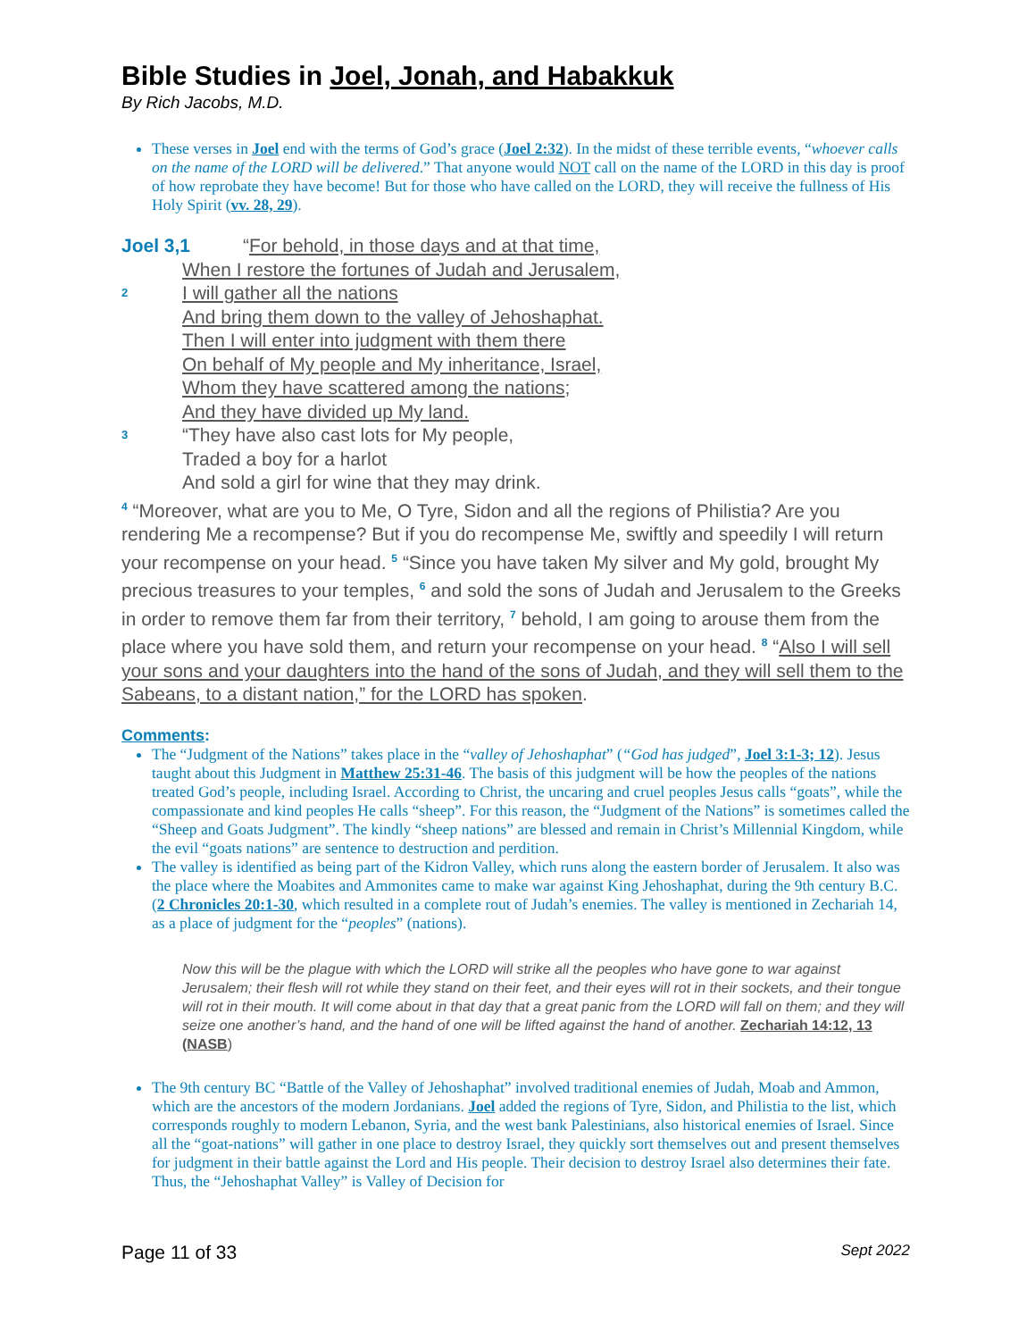Bible Studies in Joel, Jonah, and Habakkuk
By Rich Jacobs, M.D.
These verses in Joel end with the terms of God’s grace (Joel 2:32). In the midst of these terrible events, “whoever calls on the name of the LORD will be delivered.” That anyone would NOT call on the name of the LORD in this day is proof of how reprobate they have become! But for those who have called on the LORD, they will receive the fullness of His Holy Spirit (vv. 28, 29).
Joel 3,1 “For behold, in those days and at that time,
When I restore the fortunes of Judah and Jerusalem,
2 I will gather all the nations
And bring them down to the valley of Jehoshaphat.
Then I will enter into judgment with them there
On behalf of My people and My inheritance, Israel,
Whom they have scattered among the nations;
And they have divided up My land.
3 “They have also cast lots for My people,
Traded a boy for a harlot
And sold a girl for wine that they may drink.
<sup>4</sup> “Moreover, what are you to Me, O Tyre, Sidon and all the regions of Philistia? Are you rendering Me a recompense? But if you do recompense Me, swiftly and speedily I will return your recompense on your head. <sup>5</sup> “Since you have taken My silver and My gold, brought My precious treasures to your temples, <sup>6</sup> and sold the sons of Judah and Jerusalem to the Greeks in order to remove them far from their territory, <sup>7</sup> behold, I am going to arouse them from the place where you have sold them, and return your recompense on your head. <sup>8</sup> “Also I will sell your sons and your daughters into the hand of the sons of Judah, and they will sell them to the Sabeans, to a distant nation,” for the LORD has spoken.
Comments:
The “Judgment of the Nations” takes place in the “valley of Jehoshaphat” (“God has judged”, Joel 3:1-3; 12). Jesus taught about this Judgment in Matthew 25:31-46. The basis of this judgment will be how the peoples of the nations treated God’s people, including Israel. According to Christ, the uncaring and cruel peoples Jesus calls “goats”, while the compassionate and kind peoples He calls “sheep”. For this reason, the “Judgment of the Nations” is sometimes called the “Sheep and Goats Judgment”. The kindly “sheep nations” are blessed and remain in Christ’s Millennial Kingdom, while the evil “goats nations” are sentence to destruction and perdition.
The valley is identified as being part of the Kidron Valley, which runs along the eastern border of Jerusalem. It also was the place where the Moabites and Ammonites came to make war against King Jehoshaphat, during the 9th century B.C. (2 Chronicles 20:1-30, which resulted in a complete rout of Judah’s enemies. The valley is mentioned in Zechariah 14, as a place of judgment for the “peoples” (nations).
Now this will be the plague with which the LORD will strike all the peoples who have gone to war against Jerusalem; their flesh will rot while they stand on their feet, and their eyes will rot in their sockets, and their tongue will rot in their mouth. It will come about in that day that a great panic from the LORD will fall on them; and they will seize one another’s hand, and the hand of one will be lifted against the hand of another. Zechariah 14:12, 13 (NASB)
The 9th century BC “Battle of the Valley of Jehoshaphat” involved traditional enemies of Judah, Moab and Ammon, which are the ancestors of the modern Jordanians. Joel added the regions of Tyre, Sidon, and Philistia to the list, which corresponds roughly to modern Lebanon, Syria, and the west bank Palestinians, also historical enemies of Israel. Since all the “goat-nations” will gather in one place to destroy Israel, they quickly sort themselves out and present themselves for judgment in their battle against the Lord and His people. Their decision to destroy Israel also determines their fate. Thus, the “Jehoshaphat Valley” is Valley of Decision for
Page 11 of 33 Sept 2022